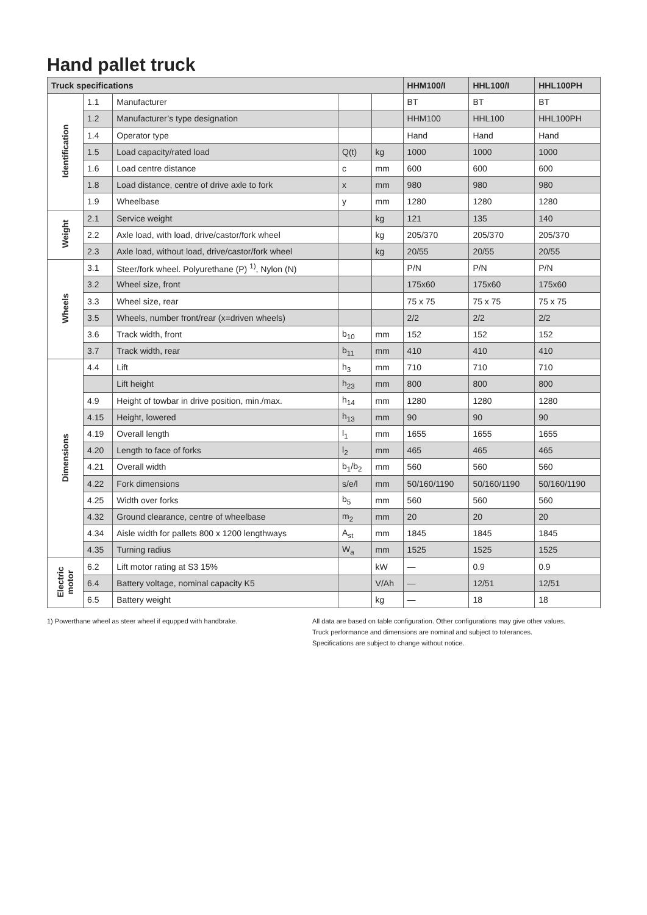Hand pallet truck
| Truck specifications | | | | | HHM100/I | HHL100/I | HHL100PH |
| --- | --- | --- | --- | --- | --- | --- | --- |
| Identification | 1.1 | Manufacturer | | | BT | BT | BT |
| | 1.2 | Manufacturer’s type designation | | | HHM100 | HHL100 | HHL100PH |
| | 1.4 | Operator type | | | Hand | Hand | Hand |
| | 1.5 | Load capacity/rated load | Q(t) | kg | 1000 | 1000 | 1000 |
| | 1.6 | Load centre distance | c | mm | 600 | 600 | 600 |
| | 1.8 | Load distance, centre of drive axle to fork | x | mm | 980 | 980 | 980 |
| | 1.9 | Wheelbase | y | mm | 1280 | 1280 | 1280 |
| Weight | 2.1 | Service weight | | kg | 121 | 135 | 140 |
| | 2.2 | Axle load, with load, drive/castor/fork wheel | | kg | 205/370 | 205/370 | 205/370 |
| | 2.3 | Axle load, without load, drive/castor/fork wheel | | kg | 20/55 | 20/55 | 20/55 |
| Wheels | 3.1 | Steer/fork wheel. Polyurethane (P) <sup>1)</sup>, Nylon (N) | | | P/N | P/N | P/N |
| | 3.2 | Wheel size, front | | | 175x60 | 175x60 | 175x60 |
| | 3.3 | Wheel size, rear | | | 75 x 75 | 75 x 75 | 75 x 75 |
| | 3.5 | Wheels, number front/rear (x=driven wheels) | | | 2/2 | 2/2 | 2/2 |
| | 3.6 | Track width, front | b<sub>10</sub> | mm | 152 | 152 | 152 |
| | 3.7 | Track width, rear | b<sub>11</sub> | mm | 410 | 410 | 410 |
| Dimensions | 4.4 | Lift | h<sub>3</sub> | mm | 710 | 710 | 710 |
| | | Lift height | h<sub>23</sub> | mm | 800 | 800 | 800 |
| | 4.9 | Height of towbar in drive position, min./max. | h<sub>14</sub> | mm | 1280 | 1280 | 1280 |
| | 4.15 | Height, lowered | h<sub>13</sub> | mm | 90 | 90 | 90 |
| | 4.19 | Overall length | l<sub>1</sub> | mm | 1655 | 1655 | 1655 |
| | 4.20 | Length to face of forks | l<sub>2</sub> | mm | 465 | 465 | 465 |
| | 4.21 | Overall width | b<sub>1</sub>/b<sub>2</sub> | mm | 560 | 560 | 560 |
| | 4.22 | Fork dimensions | s/e/l | mm | 50/160/1190 | 50/160/1190 | 50/160/1190 |
| | 4.25 | Width over forks | b<sub>5</sub> | mm | 560 | 560 | 560 |
| | 4.32 | Ground clearance, centre of wheelbase | m<sub>2</sub> | mm | 20 | 20 | 20 |
| | 4.34 | Aisle width for pallets 800 x 1200 lengthways | A<sub>st</sub> | mm | 1845 | 1845 | 1845 |
| | 4.35 | Turning radius | W<sub>a</sub> | mm | 1525 | 1525 | 1525 |
| Electric motor | 6.2 | Lift motor rating at S3 15% | | kW | — | 0.9 | 0.9 |
| | 6.4 | Battery voltage, nominal capacity K5 | | V/Ah | — | 12/51 | 12/51 |
| | 6.5 | Battery weight | | kg | — | 18 | 18 |
1) Powerthane wheel as steer wheel if equpped with handbrake. All data are based on table configuration. Other configurations may give other values.
Truck performance and dimensions are nominal and subject to tolerances.
Specifications are subject to change without notice.